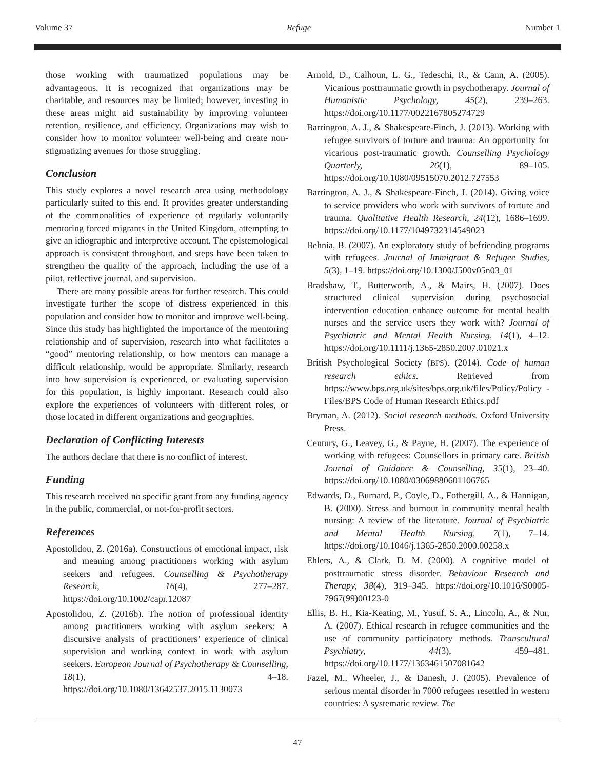Volume 37 Refuge Number 1
those working with traumatized populations may be advantageous. It is recognized that organizations may be charitable, and resources may be limited; however, investing in these areas might aid sustainability by improving volunteer retention, resilience, and efficiency. Organizations may wish to consider how to monitor volunteer well-being and create non-stigmatizing avenues for those struggling.
Conclusion
This study explores a novel research area using methodology particularly suited to this end. It provides greater understanding of the commonalities of experience of regularly voluntarily mentoring forced migrants in the United Kingdom, attempting to give an idiographic and interpretive account. The epistemological approach is consistent throughout, and steps have been taken to strengthen the quality of the approach, including the use of a pilot, reflective journal, and supervision.
There are many possible areas for further research. This could investigate further the scope of distress experienced in this population and consider how to monitor and improve well-being. Since this study has highlighted the importance of the mentoring relationship and of supervision, research into what facilitates a “good” mentoring relationship, or how mentors can manage a difficult relationship, would be appropriate. Similarly, research into how supervision is experienced, or evaluating supervision for this population, is highly important. Research could also explore the experiences of volunteers with different roles, or those located in different organizations and geographies.
Declaration of Conflicting Interests
The authors declare that there is no conflict of interest.
Funding
This research received no specific grant from any funding agency in the public, commercial, or not-for-profit sectors.
References
Apostolidou, Z. (2016a). Constructions of emotional impact, risk and meaning among practitioners working with asylum seekers and refugees. Counselling & Psychotherapy Research, 16(4), 277–287. https://doi.org/10.1002/capr.12087
Apostolidou, Z. (2016b). The notion of professional identity among practitioners working with asylum seekers: A discursive analysis of practitioners’ experience of clinical supervision and working context in work with asylum seekers. European Journal of Psychotherapy & Counselling, 18(1), 4–18. https://doi.org/10.1080/13642537.2015.1130073
Arnold, D., Calhoun, L. G., Tedeschi, R., & Cann, A. (2005). Vicarious posttraumatic growth in psychotherapy. Journal of Humanistic Psychology, 45(2), 239–263. https://doi.org/10.1177/0022167805274729
Barrington, A. J., & Shakespeare-Finch, J. (2013). Working with refugee survivors of torture and trauma: An opportunity for vicarious post-traumatic growth. Counselling Psychology Quarterly, 26(1), 89–105. https://doi.org/10.1080/09515070.2012.727553
Barrington, A. J., & Shakespeare-Finch, J. (2014). Giving voice to service providers who work with survivors of torture and trauma. Qualitative Health Research, 24(12), 1686–1699. https://doi.org/10.1177/1049732314549023
Behnia, B. (2007). An exploratory study of befriending programs with refugees. Journal of Immigrant & Refugee Studies, 5(3), 1–19. https://doi.org/10.1300/J500v05n03_01
Bradshaw, T., Butterworth, A., & Mairs, H. (2007). Does structured clinical supervision during psychosocial intervention education enhance outcome for mental health nurses and the service users they work with? Journal of Psychiatric and Mental Health Nursing, 14(1), 4–12. https://doi.org/10.1111/j.1365-2850.2007.01021.x
British Psychological Society (BPS). (2014). Code of human research ethics. Retrieved from https://www.bps.org.uk/sites/bps.org.uk/files/Policy/Policy - Files/BPS Code of Human Research Ethics.pdf
Bryman, A. (2012). Social research methods. Oxford University Press.
Century, G., Leavey, G., & Payne, H. (2007). The experience of working with refugees: Counsellors in primary care. British Journal of Guidance & Counselling, 35(1), 23–40. https://doi.org/10.1080/03069880601106765
Edwards, D., Burnard, P., Coyle, D., Fothergill, A., & Hannigan, B. (2000). Stress and burnout in community mental health nursing: A review of the literature. Journal of Psychiatric and Mental Health Nursing, 7(1), 7–14. https://doi.org/10.1046/j.1365-2850.2000.00258.x
Ehlers, A., & Clark, D. M. (2000). A cognitive model of posttraumatic stress disorder. Behaviour Research and Therapy, 38(4), 319–345. https://doi.org/10.1016/S0005-7967(99)00123-0
Ellis, B. H., Kia-Keating, M., Yusuf, S. A., Lincoln, A., & Nur, A. (2007). Ethical research in refugee communities and the use of community participatory methods. Transcultural Psychiatry, 44(3), 459–481. https://doi.org/10.1177/1363461507081642
Fazel, M., Wheeler, J., & Danesh, J. (2005). Prevalence of serious mental disorder in 7000 refugees resettled in western countries: A systematic review. The
47